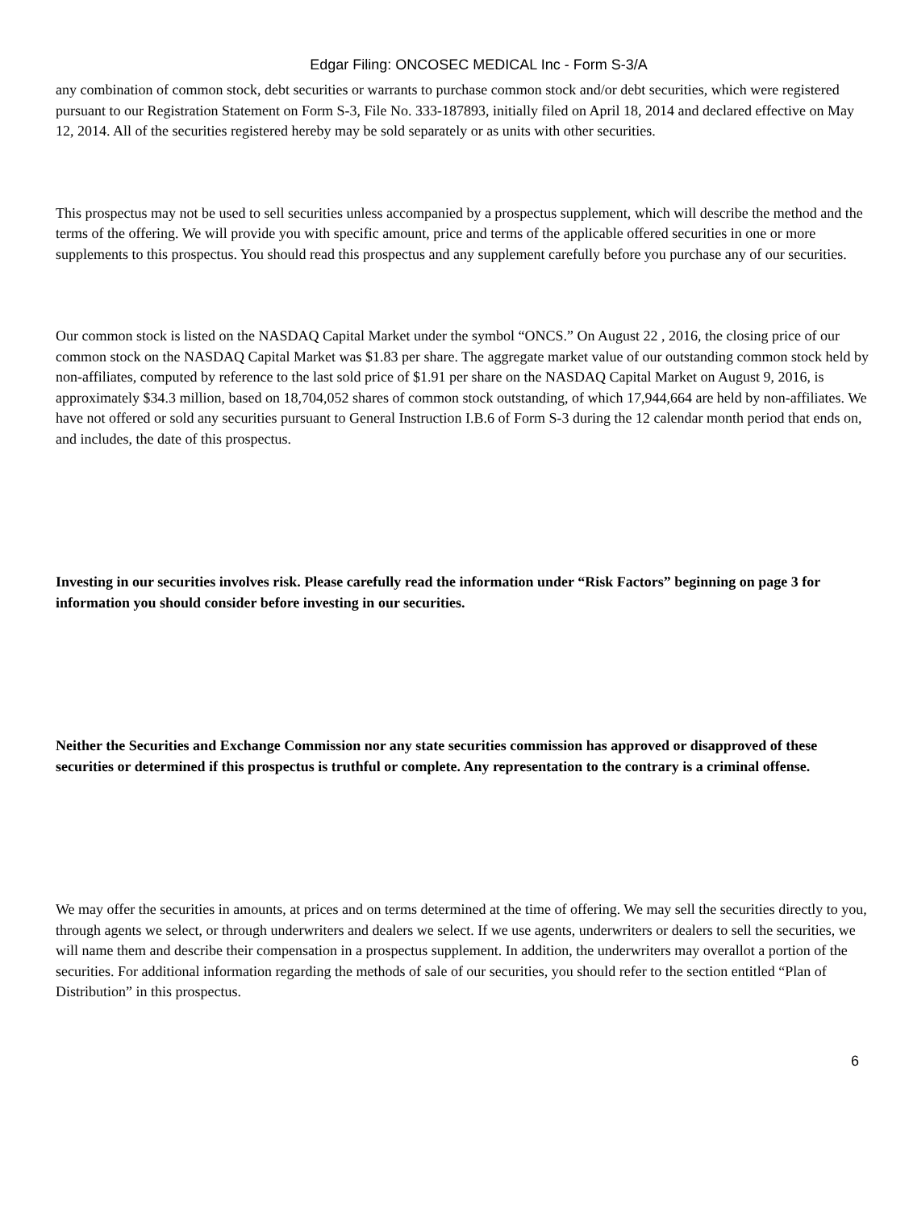Edgar Filing: ONCOSEC MEDICAL Inc - Form S-3/A
any combination of common stock, debt securities or warrants to purchase common stock and/or debt securities, which were registered pursuant to our Registration Statement on Form S-3, File No. 333-187893, initially filed on April 18, 2014 and declared effective on May 12, 2014. All of the securities registered hereby may be sold separately or as units with other securities.
This prospectus may not be used to sell securities unless accompanied by a prospectus supplement, which will describe the method and the terms of the offering. We will provide you with specific amount, price and terms of the applicable offered securities in one or more supplements to this prospectus. You should read this prospectus and any supplement carefully before you purchase any of our securities.
Our common stock is listed on the NASDAQ Capital Market under the symbol “ONCS.” On August 22 , 2016, the closing price of our common stock on the NASDAQ Capital Market was $1.83 per share. The aggregate market value of our outstanding common stock held by non-affiliates, computed by reference to the last sold price of $1.91 per share on the NASDAQ Capital Market on August 9, 2016, is approximately $34.3 million, based on 18,704,052 shares of common stock outstanding, of which 17,944,664 are held by non-affiliates. We have not offered or sold any securities pursuant to General Instruction I.B.6 of Form S-3 during the 12 calendar month period that ends on, and includes, the date of this prospectus.
Investing in our securities involves risk. Please carefully read the information under “Risk Factors” beginning on page 3 for information you should consider before investing in our securities.
Neither the Securities and Exchange Commission nor any state securities commission has approved or disapproved of these securities or determined if this prospectus is truthful or complete. Any representation to the contrary is a criminal offense.
We may offer the securities in amounts, at prices and on terms determined at the time of offering. We may sell the securities directly to you, through agents we select, or through underwriters and dealers we select. If we use agents, underwriters or dealers to sell the securities, we will name them and describe their compensation in a prospectus supplement. In addition, the underwriters may overallot a portion of the securities. For additional information regarding the methods of sale of our securities, you should refer to the section entitled “Plan of Distribution” in this prospectus.
6